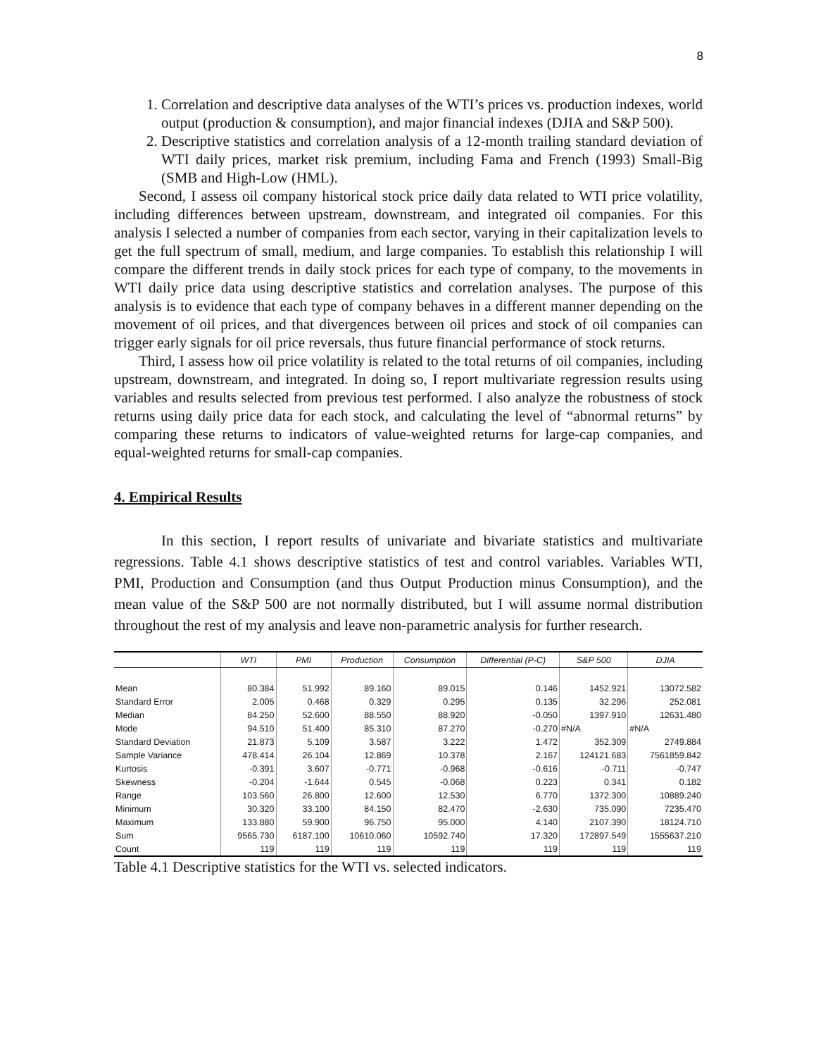8
1. Correlation and descriptive data analyses of the WTI’s prices vs. production indexes, world output (production & consumption), and major financial indexes (DJIA and S&P 500).
2. Descriptive statistics and correlation analysis of a 12-month trailing standard deviation of WTI daily prices, market risk premium, including Fama and French (1993) Small-Big (SMB and High-Low (HML).
Second, I assess oil company historical stock price daily data related to WTI price volatility, including differences between upstream, downstream, and integrated oil companies. For this analysis I selected a number of companies from each sector, varying in their capitalization levels to get the full spectrum of small, medium, and large companies. To establish this relationship I will compare the different trends in daily stock prices for each type of company, to the movements in WTI daily price data using descriptive statistics and correlation analyses. The purpose of this analysis is to evidence that each type of company behaves in a different manner depending on the movement of oil prices, and that divergences between oil prices and stock of oil companies can trigger early signals for oil price reversals, thus future financial performance of stock returns.
Third, I assess how oil price volatility is related to the total returns of oil companies, including upstream, downstream, and integrated. In doing so, I report multivariate regression results using variables and results selected from previous test performed. I also analyze the robustness of stock returns using daily price data for each stock, and calculating the level of “abnormal returns” by comparing these returns to indicators of value-weighted returns for large-cap companies, and equal-weighted returns for small-cap companies.
4. Empirical Results
In this section, I report results of univariate and bivariate statistics and multivariate regressions. Table 4.1 shows descriptive statistics of test and control variables. Variables WTI, PMI, Production and Consumption (and thus Output Production minus Consumption), and the mean value of the S&P 500 are not normally distributed, but I will assume normal distribution throughout the rest of my analysis and leave non-parametric analysis for further research.
| | WTI | PMI | Production | Consumption | Differential (P-C) | S&P 500 | DJIA |
| --- | --- | --- | --- | --- | --- | --- | --- |
| Mean | 80.384 | 51.992 | 89.160 | 89.015 | 0.146 | 1452.921 | 13072.582 |
| Standard Error | 2.005 | 0.468 | 0.329 | 0.295 | 0.135 | 32.296 | 252.081 |
| Median | 84.250 | 52.600 | 88.550 | 88.920 | -0.050 | 1397.910 | 12631.480 |
| Mode | 94.510 | 51.400 | 85.310 | 87.270 | -0.270 | #N/A | #N/A |
| Standard Deviation | 21.873 | 5.109 | 3.587 | 3.222 | 1.472 | 352.309 | 2749.884 |
| Sample Variance | 478.414 | 26.104 | 12.869 | 10.378 | 2.167 | 124121.683 | 7561859.842 |
| Kurtosis | -0.391 | 3.607 | -0.771 | -0.968 | -0.616 | -0.711 | -0.747 |
| Skewness | -0.204 | -1.644 | 0.545 | -0.068 | 0.223 | 0.341 | 0.182 |
| Range | 103.560 | 26.800 | 12.600 | 12.530 | 6.770 | 1372.300 | 10889.240 |
| Minimum | 30.320 | 33.100 | 84.150 | 82.470 | -2.630 | 735.090 | 7235.470 |
| Maximum | 133.880 | 59.900 | 96.750 | 95.000 | 4.140 | 2107.390 | 18124.710 |
| Sum | 9565.730 | 6187.100 | 10610.060 | 10592.740 | 17.320 | 172897.549 | 1555637.210 |
| Count | 119 | 119 | 119 | 119 | 119 | 119 | 119 |
Table 4.1 Descriptive statistics for the WTI vs. selected indicators.